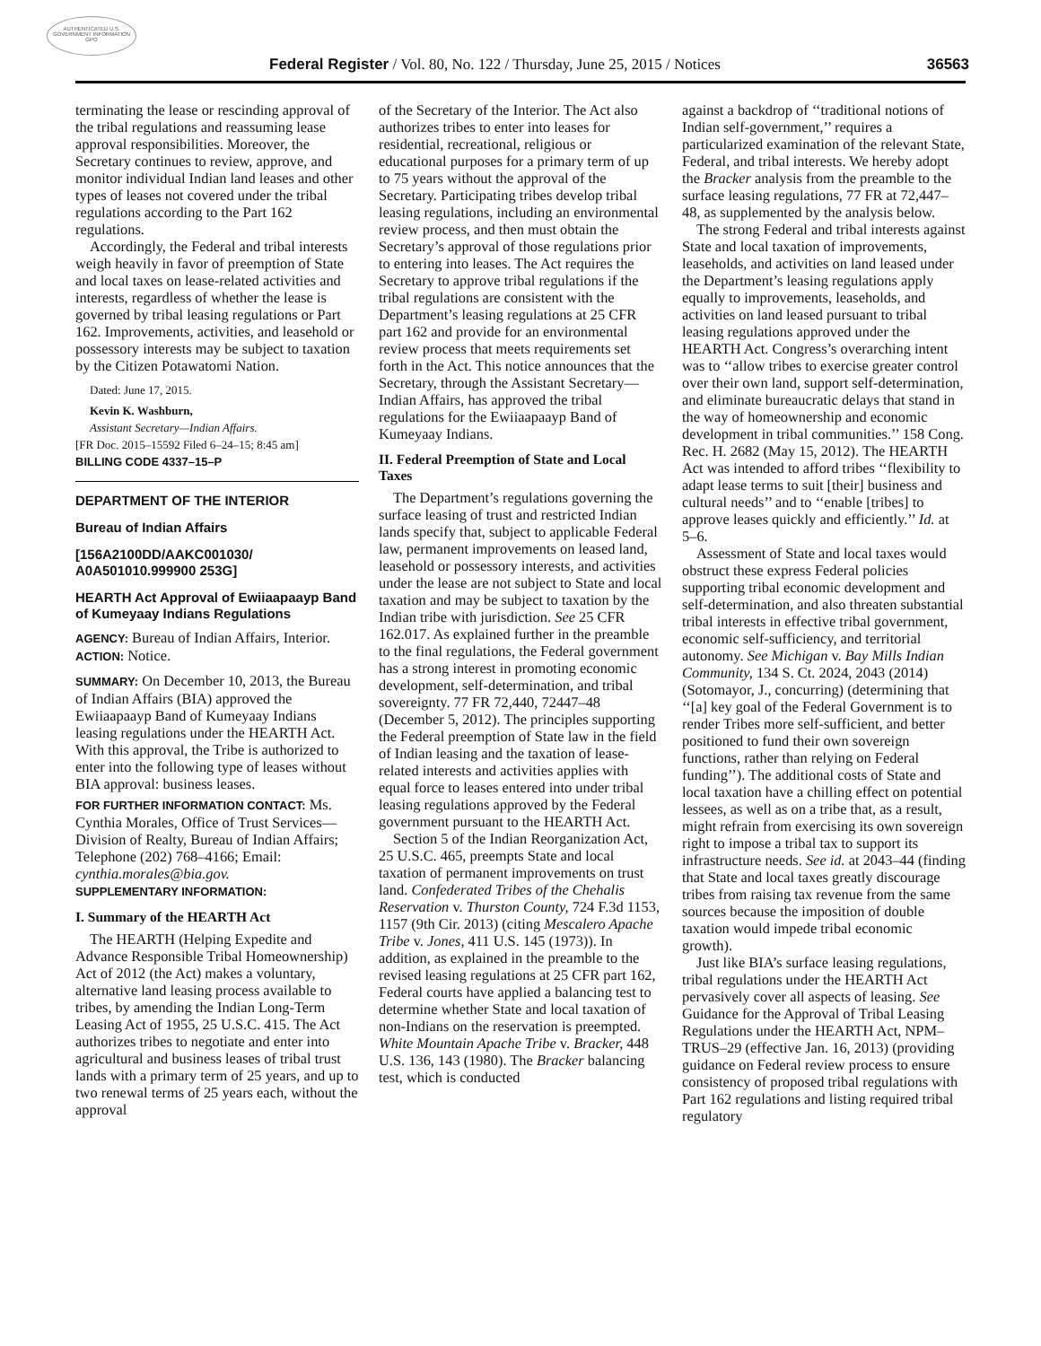AUTHENTICATED U.S. GOVERNMENT INFORMATION GPO
Federal Register / Vol. 80, No. 122 / Thursday, June 25, 2015 / Notices 36563
terminating the lease or rescinding approval of the tribal regulations and reassuming lease approval responsibilities. Moreover, the Secretary continues to review, approve, and monitor individual Indian land leases and other types of leases not covered under the tribal regulations according to the Part 162 regulations.
Accordingly, the Federal and tribal interests weigh heavily in favor of preemption of State and local taxes on lease-related activities and interests, regardless of whether the lease is governed by tribal leasing regulations or Part 162. Improvements, activities, and leasehold or possessory interests may be subject to taxation by the Citizen Potawatomi Nation.
Dated: June 17, 2015.
Kevin K. Washburn,
Assistant Secretary—Indian Affairs.
[FR Doc. 2015–15592 Filed 6–24–15; 8:45 am]
BILLING CODE 4337–15–P
DEPARTMENT OF THE INTERIOR
Bureau of Indian Affairs
[156A2100DD/AAKC001030/ A0A501010.999900 253G]
HEARTH Act Approval of Ewiiaapaayp Band of Kumeyaay Indians Regulations
AGENCY: Bureau of Indian Affairs, Interior.
ACTION: Notice.
SUMMARY: On December 10, 2013, the Bureau of Indian Affairs (BIA) approved the Ewiiaapaayp Band of Kumeyaay Indians leasing regulations under the HEARTH Act. With this approval, the Tribe is authorized to enter into the following type of leases without BIA approval: business leases.
FOR FURTHER INFORMATION CONTACT: Ms. Cynthia Morales, Office of Trust Services—Division of Realty, Bureau of Indian Affairs; Telephone (202) 768–4166; Email: cynthia.morales@bia.gov.
SUPPLEMENTARY INFORMATION:
I. Summary of the HEARTH Act
The HEARTH (Helping Expedite and Advance Responsible Tribal Homeownership) Act of 2012 (the Act) makes a voluntary, alternative land leasing process available to tribes, by amending the Indian Long-Term Leasing Act of 1955, 25 U.S.C. 415. The Act authorizes tribes to negotiate and enter into agricultural and business leases of tribal trust lands with a primary term of 25 years, and up to two renewal terms of 25 years each, without the approval
of the Secretary of the Interior. The Act also authorizes tribes to enter into leases for residential, recreational, religious or educational purposes for a primary term of up to 75 years without the approval of the Secretary. Participating tribes develop tribal leasing regulations, including an environmental review process, and then must obtain the Secretary’s approval of those regulations prior to entering into leases. The Act requires the Secretary to approve tribal regulations if the tribal regulations are consistent with the Department’s leasing regulations at 25 CFR part 162 and provide for an environmental review process that meets requirements set forth in the Act. This notice announces that the Secretary, through the Assistant Secretary—Indian Affairs, has approved the tribal regulations for the Ewiiaapaayp Band of Kumeyaay Indians.
II. Federal Preemption of State and Local Taxes
The Department’s regulations governing the surface leasing of trust and restricted Indian lands specify that, subject to applicable Federal law, permanent improvements on leased land, leasehold or possessory interests, and activities under the lease are not subject to State and local taxation and may be subject to taxation by the Indian tribe with jurisdiction. See 25 CFR 162.017. As explained further in the preamble to the final regulations, the Federal government has a strong interest in promoting economic development, self-determination, and tribal sovereignty. 77 FR 72,440, 72447–48 (December 5, 2012). The principles supporting the Federal preemption of State law in the field of Indian leasing and the taxation of lease-related interests and activities applies with equal force to leases entered into under tribal leasing regulations approved by the Federal government pursuant to the HEARTH Act.
Section 5 of the Indian Reorganization Act, 25 U.S.C. 465, preempts State and local taxation of permanent improvements on trust land. Confederated Tribes of the Chehalis Reservation v. Thurston County, 724 F.3d 1153, 1157 (9th Cir. 2013) (citing Mescalero Apache Tribe v. Jones, 411 U.S. 145 (1973)). In addition, as explained in the preamble to the revised leasing regulations at 25 CFR part 162, Federal courts have applied a balancing test to determine whether State and local taxation of non-Indians on the reservation is preempted. White Mountain Apache Tribe v. Bracker, 448 U.S. 136, 143 (1980). The Bracker balancing test, which is conducted
against a backdrop of ‘‘traditional notions of Indian self-government,’’ requires a particularized examination of the relevant State, Federal, and tribal interests. We hereby adopt the Bracker analysis from the preamble to the surface leasing regulations, 77 FR at 72,447–48, as supplemented by the analysis below.
The strong Federal and tribal interests against State and local taxation of improvements, leaseholds, and activities on land leased under the Department’s leasing regulations apply equally to improvements, leaseholds, and activities on land leased pursuant to tribal leasing regulations approved under the HEARTH Act. Congress’s overarching intent was to ‘‘allow tribes to exercise greater control over their own land, support self-determination, and eliminate bureaucratic delays that stand in the way of homeownership and economic development in tribal communities.’’ 158 Cong. Rec. H. 2682 (May 15, 2012). The HEARTH Act was intended to afford tribes ‘‘flexibility to adapt lease terms to suit [their] business and cultural needs’’ and to ‘‘enable [tribes] to approve leases quickly and efficiently.’’ Id. at 5–6.
Assessment of State and local taxes would obstruct these express Federal policies supporting tribal economic development and self-determination, and also threaten substantial tribal interests in effective tribal government, economic self-sufficiency, and territorial autonomy. See Michigan v. Bay Mills Indian Community, 134 S. Ct. 2024, 2043 (2014) (Sotomayor, J., concurring) (determining that ‘‘[a] key goal of the Federal Government is to render Tribes more self-sufficient, and better positioned to fund their own sovereign functions, rather than relying on Federal funding’’). The additional costs of State and local taxation have a chilling effect on potential lessees, as well as on a tribe that, as a result, might refrain from exercising its own sovereign right to impose a tribal tax to support its infrastructure needs. See id. at 2043–44 (finding that State and local taxes greatly discourage tribes from raising tax revenue from the same sources because the imposition of double taxation would impede tribal economic growth).
Just like BIA’s surface leasing regulations, tribal regulations under the HEARTH Act pervasively cover all aspects of leasing. See Guidance for the Approval of Tribal Leasing Regulations under the HEARTH Act, NPM–TRUS–29 (effective Jan. 16, 2013) (providing guidance on Federal review process to ensure consistency of proposed tribal regulations with Part 162 regulations and listing required tribal regulatory